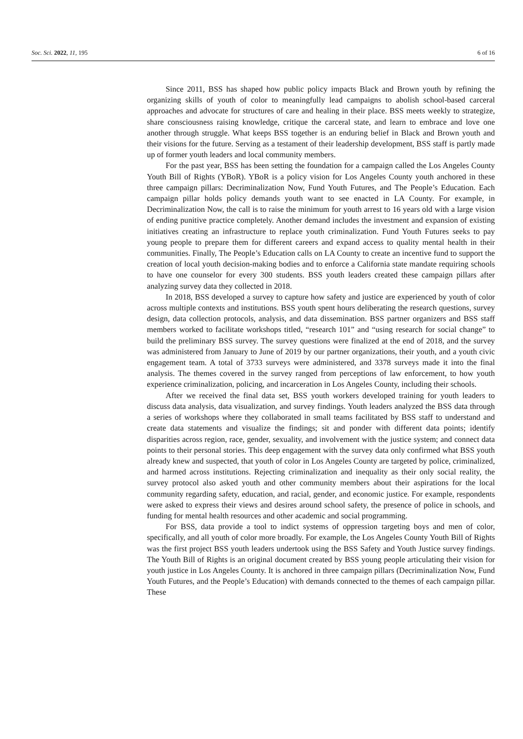Soc. Sci. 2022, 11, 195 6 of 16
Since 2011, BSS has shaped how public policy impacts Black and Brown youth by refining the organizing skills of youth of color to meaningfully lead campaigns to abolish school-based carceral approaches and advocate for structures of care and healing in their place. BSS meets weekly to strategize, share consciousness raising knowledge, critique the carceral state, and learn to embrace and love one another through struggle. What keeps BSS together is an enduring belief in Black and Brown youth and their visions for the future. Serving as a testament of their leadership development, BSS staff is partly made up of former youth leaders and local community members.
For the past year, BSS has been setting the foundation for a campaign called the Los Angeles County Youth Bill of Rights (YBoR). YBoR is a policy vision for Los Angeles County youth anchored in these three campaign pillars: Decriminalization Now, Fund Youth Futures, and The People’s Education. Each campaign pillar holds policy demands youth want to see enacted in LA County. For example, in Decriminalization Now, the call is to raise the minimum for youth arrest to 16 years old with a large vision of ending punitive practice completely. Another demand includes the investment and expansion of existing initiatives creating an infrastructure to replace youth criminalization. Fund Youth Futures seeks to pay young people to prepare them for different careers and expand access to quality mental health in their communities. Finally, The People’s Education calls on LA County to create an incentive fund to support the creation of local youth decision-making bodies and to enforce a California state mandate requiring schools to have one counselor for every 300 students. BSS youth leaders created these campaign pillars after analyzing survey data they collected in 2018.
In 2018, BSS developed a survey to capture how safety and justice are experienced by youth of color across multiple contexts and institutions. BSS youth spent hours deliberating the research questions, survey design, data collection protocols, analysis, and data dissemination. BSS partner organizers and BSS staff members worked to facilitate workshops titled, “research 101” and “using research for social change” to build the preliminary BSS survey. The survey questions were finalized at the end of 2018, and the survey was administered from January to June of 2019 by our partner organizations, their youth, and a youth civic engagement team. A total of 3733 surveys were administered, and 3378 surveys made it into the final analysis. The themes covered in the survey ranged from perceptions of law enforcement, to how youth experience criminalization, policing, and incarceration in Los Angeles County, including their schools.
After we received the final data set, BSS youth workers developed training for youth leaders to discuss data analysis, data visualization, and survey findings. Youth leaders analyzed the BSS data through a series of workshops where they collaborated in small teams facilitated by BSS staff to understand and create data statements and visualize the findings; sit and ponder with different data points; identify disparities across region, race, gender, sexuality, and involvement with the justice system; and connect data points to their personal stories. This deep engagement with the survey data only confirmed what BSS youth already knew and suspected, that youth of color in Los Angeles County are targeted by police, criminalized, and harmed across institutions. Rejecting criminalization and inequality as their only social reality, the survey protocol also asked youth and other community members about their aspirations for the local community regarding safety, education, and racial, gender, and economic justice. For example, respondents were asked to express their views and desires around school safety, the presence of police in schools, and funding for mental health resources and other academic and social programming.
For BSS, data provide a tool to indict systems of oppression targeting boys and men of color, specifically, and all youth of color more broadly. For example, the Los Angeles County Youth Bill of Rights was the first project BSS youth leaders undertook using the BSS Safety and Youth Justice survey findings. The Youth Bill of Rights is an original document created by BSS young people articulating their vision for youth justice in Los Angeles County. It is anchored in three campaign pillars (Decriminalization Now, Fund Youth Futures, and the People’s Education) with demands connected to the themes of each campaign pillar. These